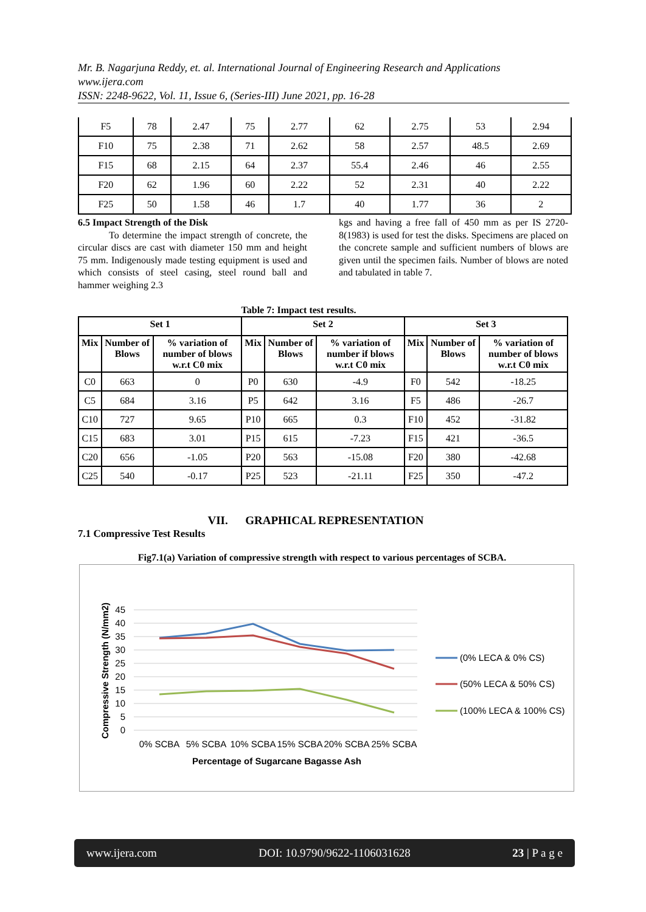Mr. B. Nagarjuna Reddy, et. al. International Journal of Engineering Research and Applications
www.ijera.com
ISSN: 2248-9622, Vol. 11, Issue 6, (Series-III) June 2021, pp. 16-28
| F5 | 78 | 2.47 | 75 | 2.77 | 62 | 2.75 | 53 | 2.94 |
| F10 | 75 | 2.38 | 71 | 2.62 | 58 | 2.57 | 48.5 | 2.69 |
| F15 | 68 | 2.15 | 64 | 2.37 | 55.4 | 2.46 | 46 | 2.55 |
| F20 | 62 | 1.96 | 60 | 2.22 | 52 | 2.31 | 40 | 2.22 |
| F25 | 50 | 1.58 | 46 | 1.7 | 40 | 1.77 | 36 | 2 |
6.5 Impact Strength of the Disk
To determine the impact strength of concrete, the circular discs are cast with diameter 150 mm and height 75 mm. Indigenously made testing equipment is used and which consists of steel casing, steel round ball and hammer weighing 2.3
kgs and having a free fall of 450 mm as per IS 2720-8(1983) is used for test the disks. Specimens are placed on the concrete sample and sufficient numbers of blows are given until the specimen fails. Number of blows are noted and tabulated in table 7.
Table 7: Impact test results.
| Set 1 | | | Set 2 | | | Set 3 | | |
| --- | --- | --- | --- | --- | --- | --- | --- | --- |
| Mix | Number of Blows | % variation of number of blows w.r.t C0 mix | Mix | Number of Blows | % variation of number if blows w.r.t C0 mix | Mix | Number of Blows | % variation of number of blows w.r.t C0 mix |
| C0 | 663 | 0 | P0 | 630 | -4.9 | F0 | 542 | -18.25 |
| C5 | 684 | 3.16 | P5 | 642 | 3.16 | F5 | 486 | -26.7 |
| C10 | 727 | 9.65 | P10 | 665 | 0.3 | F10 | 452 | -31.82 |
| C15 | 683 | 3.01 | P15 | 615 | -7.23 | F15 | 421 | -36.5 |
| C20 | 656 | -1.05 | P20 | 563 | -15.08 | F20 | 380 | -42.68 |
| C25 | 540 | -0.17 | P25 | 523 | -21.11 | F25 | 350 | -47.2 |
VII. GRAPHICAL REPRESENTATION
7.1 Compressive Test Results
Fig7.1(a) Variation of compressive strength with respect to various percentages of SCBA.
45
40
35
30
25
20
15
10
5
0
0% SCBA
5% SCBA
10% SCBA
15% SCBA
20% SCBA
25% SCBA
Percentage of Sugarcane Bagasse Ash
Compressive Strength (N/mm2)
(0% LECA & 0% CS)
(50% LECA & 50% CS)
(100% LECA & 100% CS)
www.ijera.com DOI: 10.9790/9622-1106031628 23 | P a g e